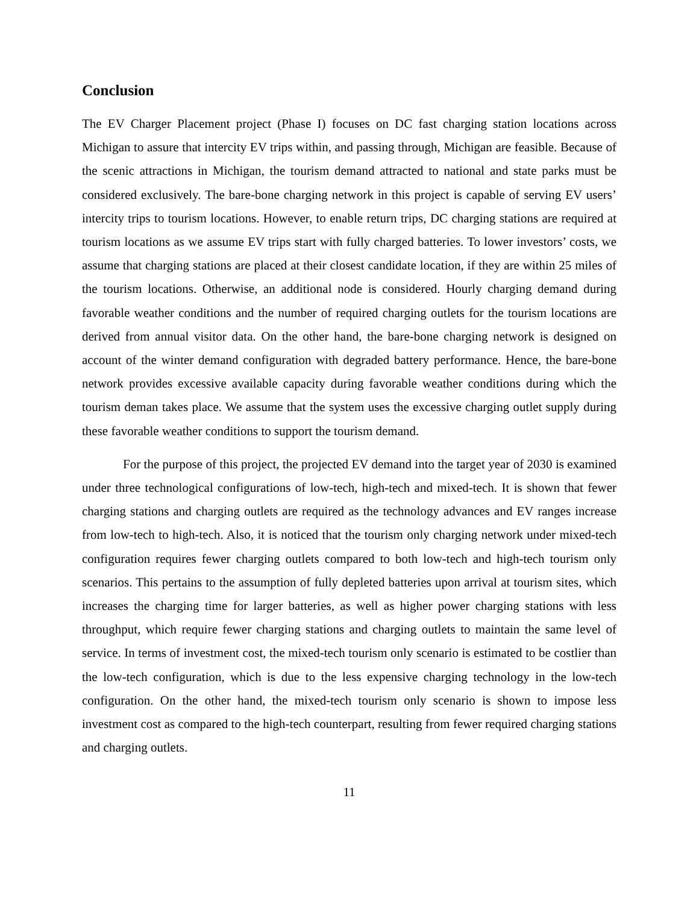Conclusion
The EV Charger Placement project (Phase I) focuses on DC fast charging station locations across Michigan to assure that intercity EV trips within, and passing through, Michigan are feasible. Because of the scenic attractions in Michigan, the tourism demand attracted to national and state parks must be considered exclusively. The bare-bone charging network in this project is capable of serving EV users’ intercity trips to tourism locations. However, to enable return trips, DC charging stations are required at tourism locations as we assume EV trips start with fully charged batteries. To lower investors’ costs, we assume that charging stations are placed at their closest candidate location, if they are within 25 miles of the tourism locations. Otherwise, an additional node is considered. Hourly charging demand during favorable weather conditions and the number of required charging outlets for the tourism locations are derived from annual visitor data. On the other hand, the bare-bone charging network is designed on account of the winter demand configuration with degraded battery performance. Hence, the bare-bone network provides excessive available capacity during favorable weather conditions during which the tourism deman takes place. We assume that the system uses the excessive charging outlet supply during these favorable weather conditions to support the tourism demand.
For the purpose of this project, the projected EV demand into the target year of 2030 is examined under three technological configurations of low-tech, high-tech and mixed-tech. It is shown that fewer charging stations and charging outlets are required as the technology advances and EV ranges increase from low-tech to high-tech. Also, it is noticed that the tourism only charging network under mixed-tech configuration requires fewer charging outlets compared to both low-tech and high-tech tourism only scenarios. This pertains to the assumption of fully depleted batteries upon arrival at tourism sites, which increases the charging time for larger batteries, as well as higher power charging stations with less throughput, which require fewer charging stations and charging outlets to maintain the same level of service. In terms of investment cost, the mixed-tech tourism only scenario is estimated to be costlier than the low-tech configuration, which is due to the less expensive charging technology in the low-tech configuration. On the other hand, the mixed-tech tourism only scenario is shown to impose less investment cost as compared to the high-tech counterpart, resulting from fewer required charging stations and charging outlets.
11